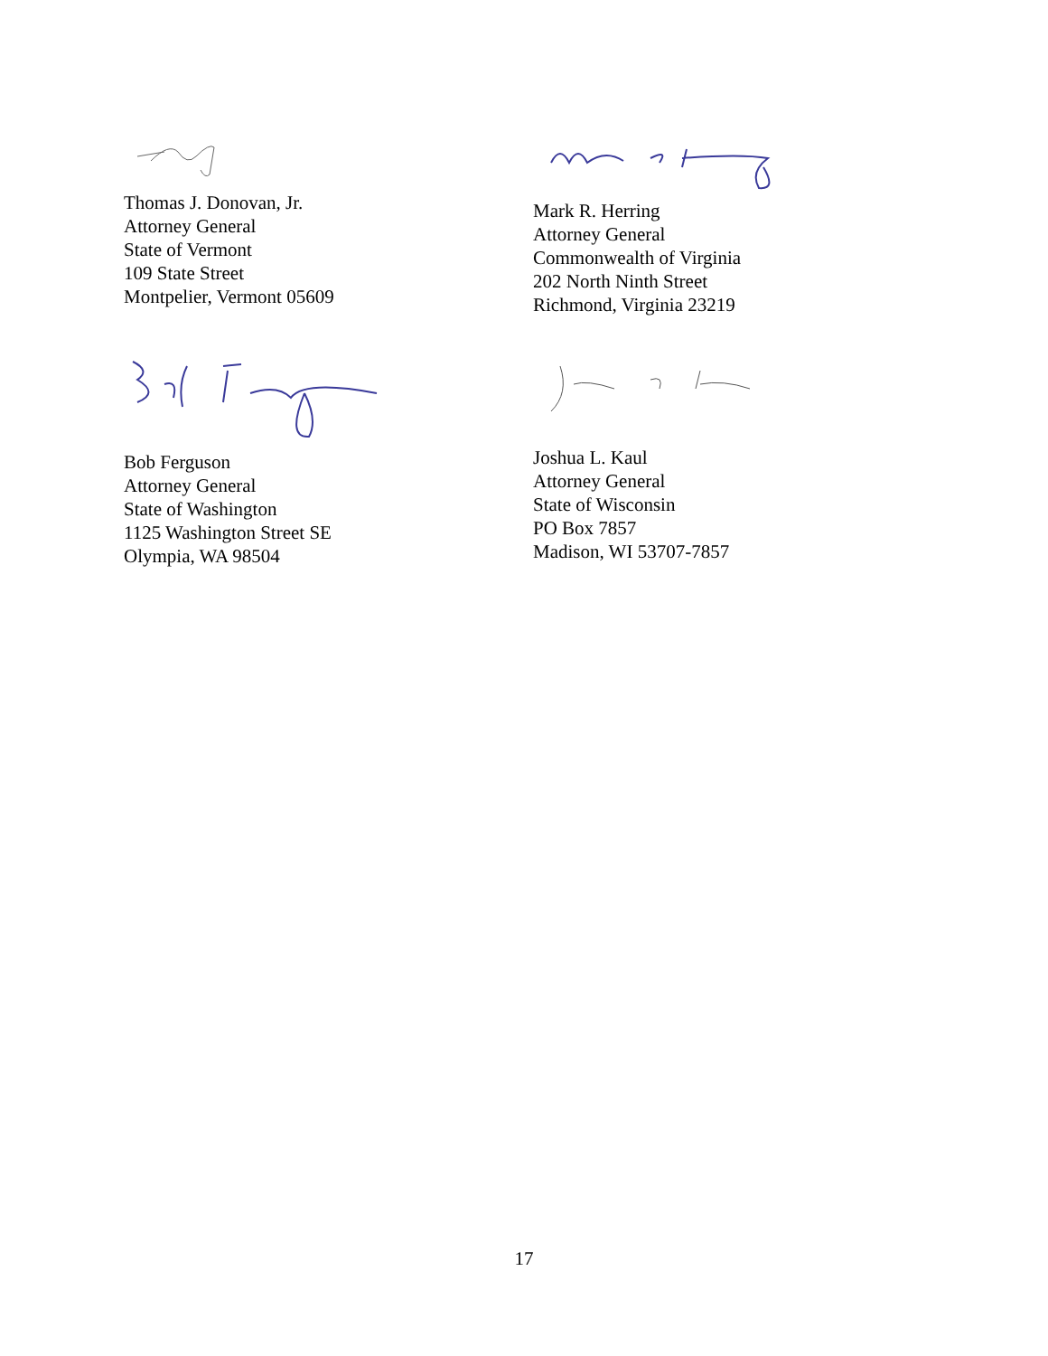Thomas J. Donovan, Jr.
Attorney General
State of Vermont
109 State Street
Montpelier, Vermont 05609
Mark R. Herring
Attorney General
Commonwealth of Virginia
202 North Ninth Street
Richmond, Virginia 23219
Bob Ferguson
Attorney General
State of Washington
1125 Washington Street SE
Olympia, WA 98504
Joshua L. Kaul
Attorney General
State of Wisconsin
PO Box 7857
Madison, WI 53707-7857
17